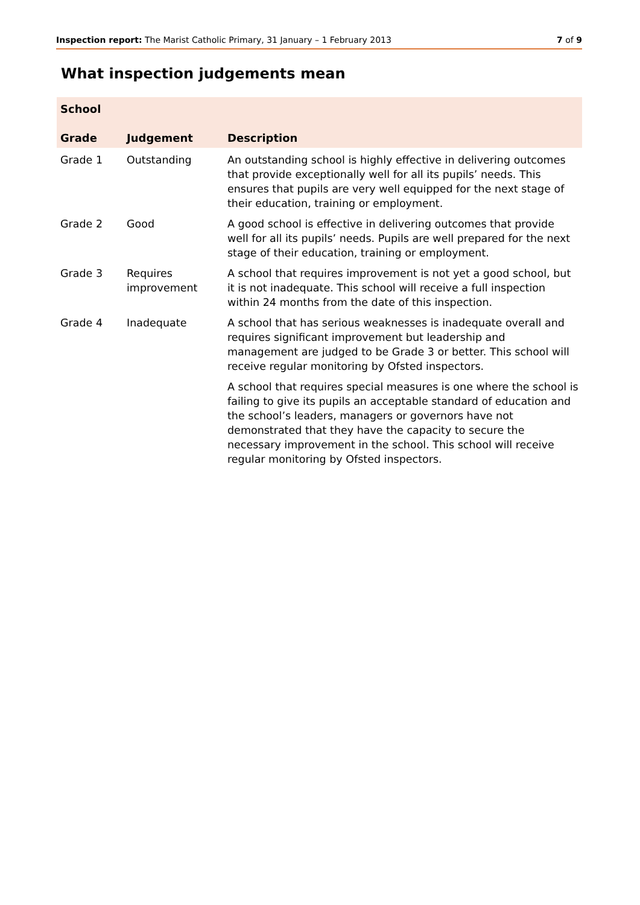Inspection report: The Marist Catholic Primary, 31 January – 1 February 2013 7 of 9
What inspection judgements mean
| School Grade | Judgement | Description |
| --- | --- | --- |
| Grade 1 | Outstanding | An outstanding school is highly effective in delivering outcomes that provide exceptionally well for all its pupils’ needs. This ensures that pupils are very well equipped for the next stage of their education, training or employment. |
| Grade 2 | Good | A good school is effective in delivering outcomes that provide well for all its pupils’ needs. Pupils are well prepared for the next stage of their education, training or employment. |
| Grade 3 | Requires improvement | A school that requires improvement is not yet a good school, but it is not inadequate. This school will receive a full inspection within 24 months from the date of this inspection. |
| Grade 4 | Inadequate | A school that has serious weaknesses is inadequate overall and requires significant improvement but leadership and management are judged to be Grade 3 or better. This school will receive regular monitoring by Ofsted inspectors. A school that requires special measures is one where the school is failing to give its pupils an acceptable standard of education and the school’s leaders, managers or governors have not demonstrated that they have the capacity to secure the necessary improvement in the school. This school will receive regular monitoring by Ofsted inspectors. |